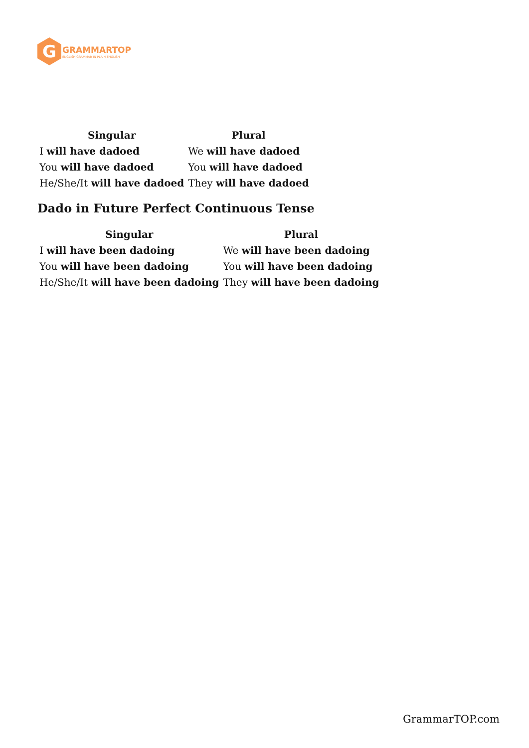G
GRAMMARTOP
ENGLISH GRAMMAR IN PLAIN ENGLISH
| Singular | Plural |
| --- | --- |
| I will have dadoed | We will have dadoed |
| You will have dadoed | You will have dadoed |
| He/She/It will have dadoed | They will have dadoed |
Dado in Future Perfect Continuous Tense
| Singular | Plural |
| --- | --- |
| I will have been dadoing | We will have been dadoing |
| You will have been dadoing | You will have been dadoing |
| He/She/It will have been dadoing | They will have been dadoing |
GrammarTOP.com